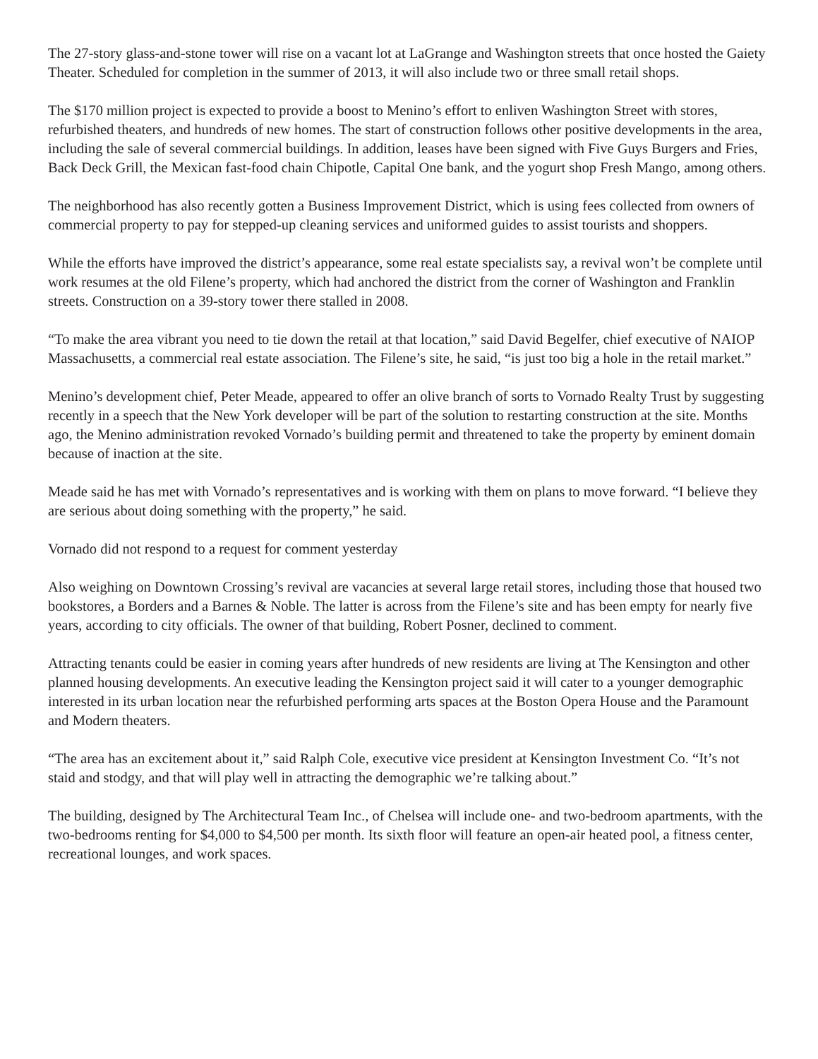The 27-story glass-and-stone tower will rise on a vacant lot at LaGrange and Washington streets that once hosted the Gaiety Theater. Scheduled for completion in the summer of 2013, it will also include two or three small retail shops.
The $170 million project is expected to provide a boost to Menino’s effort to enliven Washington Street with stores, refurbished theaters, and hundreds of new homes. The start of construction follows other positive developments in the area, including the sale of several commercial buildings. In addition, leases have been signed with Five Guys Burgers and Fries, Back Deck Grill, the Mexican fast-food chain Chipotle, Capital One bank, and the yogurt shop Fresh Mango, among others.
The neighborhood has also recently gotten a Business Improvement District, which is using fees collected from owners of commercial property to pay for stepped-up cleaning services and uniformed guides to assist tourists and shoppers.
While the efforts have improved the district’s appearance, some real estate specialists say, a revival won’t be complete until work resumes at the old Filene’s property, which had anchored the district from the corner of Washington and Franklin streets. Construction on a 39-story tower there stalled in 2008.
“To make the area vibrant you need to tie down the retail at that location,” said David Begelfer, chief executive of NAIOP Massachusetts, a commercial real estate association. The Filene’s site, he said, “is just too big a hole in the retail market.”
Menino’s development chief, Peter Meade, appeared to offer an olive branch of sorts to Vornado Realty Trust by suggesting recently in a speech that the New York developer will be part of the solution to restarting construction at the site. Months ago, the Menino administration revoked Vornado’s building permit and threatened to take the property by eminent domain because of inaction at the site.
Meade said he has met with Vornado’s representatives and is working with them on plans to move forward. “I believe they are serious about doing something with the property,” he said.
Vornado did not respond to a request for comment yesterday
Also weighing on Downtown Crossing’s revival are vacancies at several large retail stores, including those that housed two bookstores, a Borders and a Barnes & Noble. The latter is across from the Filene’s site and has been empty for nearly five years, according to city officials. The owner of that building, Robert Posner, declined to comment.
Attracting tenants could be easier in coming years after hundreds of new residents are living at The Kensington and other planned housing developments. An executive leading the Kensington project said it will cater to a younger demographic interested in its urban location near the refurbished performing arts spaces at the Boston Opera House and the Paramount and Modern theaters.
“The area has an excitement about it,” said Ralph Cole, executive vice president at Kensington Investment Co. “It’s not staid and stodgy, and that will play well in attracting the demographic we’re talking about.”
The building, designed by The Architectural Team Inc., of Chelsea will include one- and two-bedroom apartments, with the two-bedrooms renting for $4,000 to $4,500 per month. Its sixth floor will feature an open-air heated pool, a fitness center, recreational lounges, and work spaces.